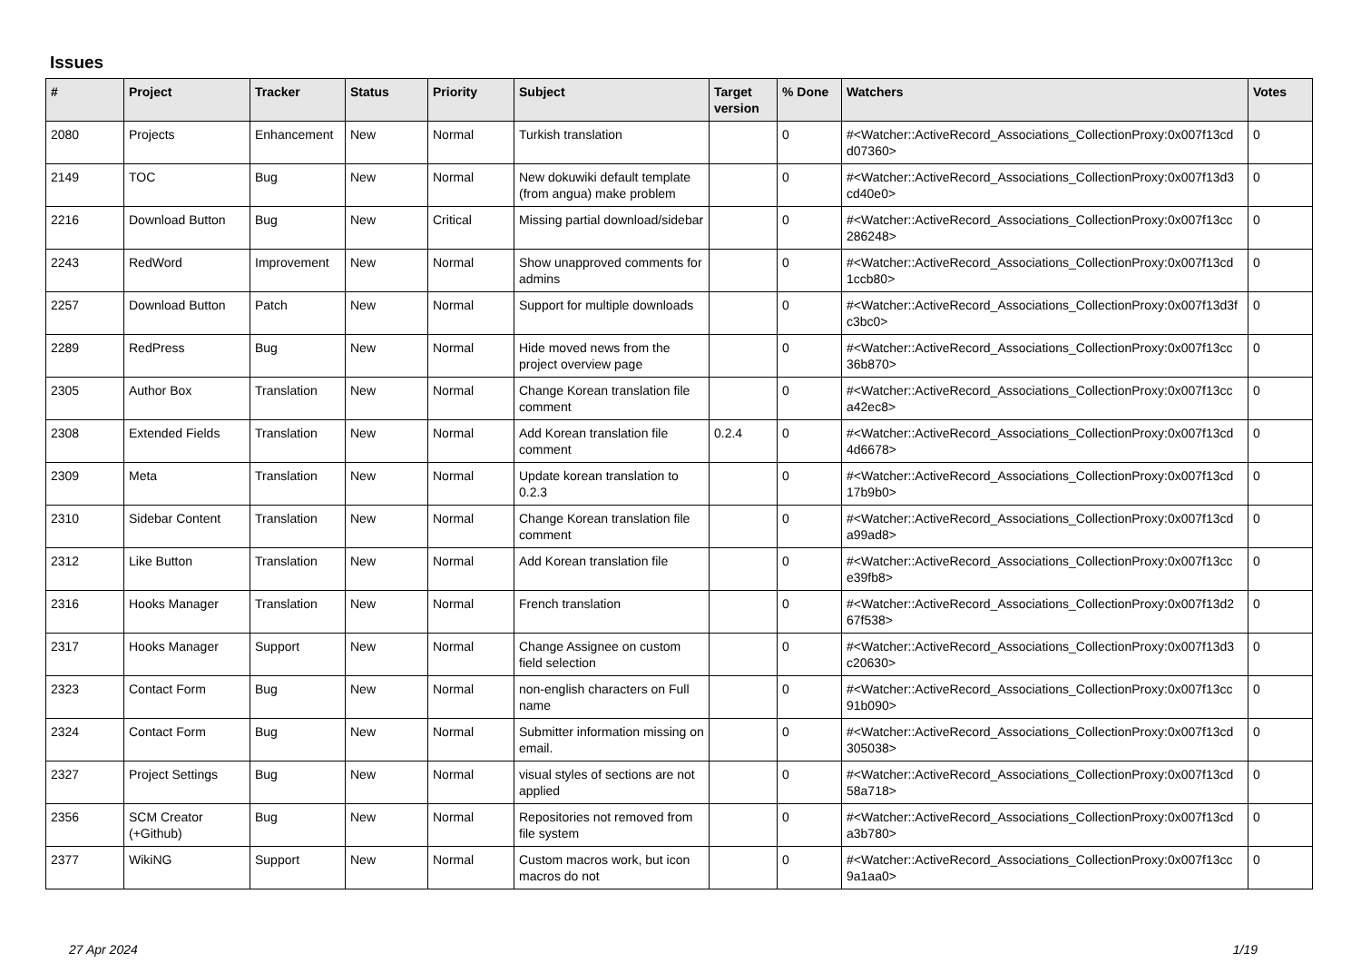Issues
| # | Project | Tracker | Status | Priority | Subject | Target version | % Done | Watchers | Votes |
| --- | --- | --- | --- | --- | --- | --- | --- | --- | --- |
| 2080 | Projects | Enhancement | New | Normal | Turkish translation | | 0 | #<Watcher::ActiveRecord_Associations_CollectionProxy:0x007f13cd d07360> | 0 |
| 2149 | TOC | Bug | New | Normal | New dokuwiki default template (from angua) make problem | | 0 | #<Watcher::ActiveRecord_Associations_CollectionProxy:0x007f13d3 cd40e0> | 0 |
| 2216 | Download Button | Bug | New | Critical | Missing partial download/sidebar | | 0 | #<Watcher::ActiveRecord_Associations_CollectionProxy:0x007f13cc 286248> | 0 |
| 2243 | RedWord | Improvement | New | Normal | Show unapproved comments for admins | | 0 | #<Watcher::ActiveRecord_Associations_CollectionProxy:0x007f13cd 1ccb80> | 0 |
| 2257 | Download Button | Patch | New | Normal | Support for multiple downloads | | 0 | #<Watcher::ActiveRecord_Associations_CollectionProxy:0x007f13d3f c3bc0> | 0 |
| 2289 | RedPress | Bug | New | Normal | Hide moved news from the project overview page | | 0 | #<Watcher::ActiveRecord_Associations_CollectionProxy:0x007f13cc 36b870> | 0 |
| 2305 | Author Box | Translation | New | Normal | Change Korean translation file comment | | 0 | #<Watcher::ActiveRecord_Associations_CollectionProxy:0x007f13cc a42ec8> | 0 |
| 2308 | Extended Fields | Translation | New | Normal | Add Korean translation file comment | 0.2.4 | 0 | #<Watcher::ActiveRecord_Associations_CollectionProxy:0x007f13cd 4d6678> | 0 |
| 2309 | Meta | Translation | New | Normal | Update korean translation to 0.2.3 | | 0 | #<Watcher::ActiveRecord_Associations_CollectionProxy:0x007f13cd 17b9b0> | 0 |
| 2310 | Sidebar Content | Translation | New | Normal | Change Korean translation file comment | | 0 | #<Watcher::ActiveRecord_Associations_CollectionProxy:0x007f13cd a99ad8> | 0 |
| 2312 | Like Button | Translation | New | Normal | Add Korean translation file | | 0 | #<Watcher::ActiveRecord_Associations_CollectionProxy:0x007f13cc e39fb8> | 0 |
| 2316 | Hooks Manager | Translation | New | Normal | French translation | | 0 | #<Watcher::ActiveRecord_Associations_CollectionProxy:0x007f13d2 67f538> | 0 |
| 2317 | Hooks Manager | Support | New | Normal | Change Assignee on custom field selection | | 0 | #<Watcher::ActiveRecord_Associations_CollectionProxy:0x007f13d3 c20630> | 0 |
| 2323 | Contact Form | Bug | New | Normal | non-english characters on Full name | | 0 | #<Watcher::ActiveRecord_Associations_CollectionProxy:0x007f13cc 91b090> | 0 |
| 2324 | Contact Form | Bug | New | Normal | Submitter information missing on email. | | 0 | #<Watcher::ActiveRecord_Associations_CollectionProxy:0x007f13cd 305038> | 0 |
| 2327 | Project Settings | Bug | New | Normal | visual styles of sections are not applied | | 0 | #<Watcher::ActiveRecord_Associations_CollectionProxy:0x007f13cd 58a718> | 0 |
| 2356 | SCM Creator (+Github) | Bug | New | Normal | Repositories not removed from file system | | 0 | #<Watcher::ActiveRecord_Associations_CollectionProxy:0x007f13cd a3b780> | 0 |
| 2377 | WikiNG | Support | New | Normal | Custom macros work, but icon macros do not | | 0 | #<Watcher::ActiveRecord_Associations_CollectionProxy:0x007f13cc 9a1aa0> | 0 |
27 Apr 2024 1/19